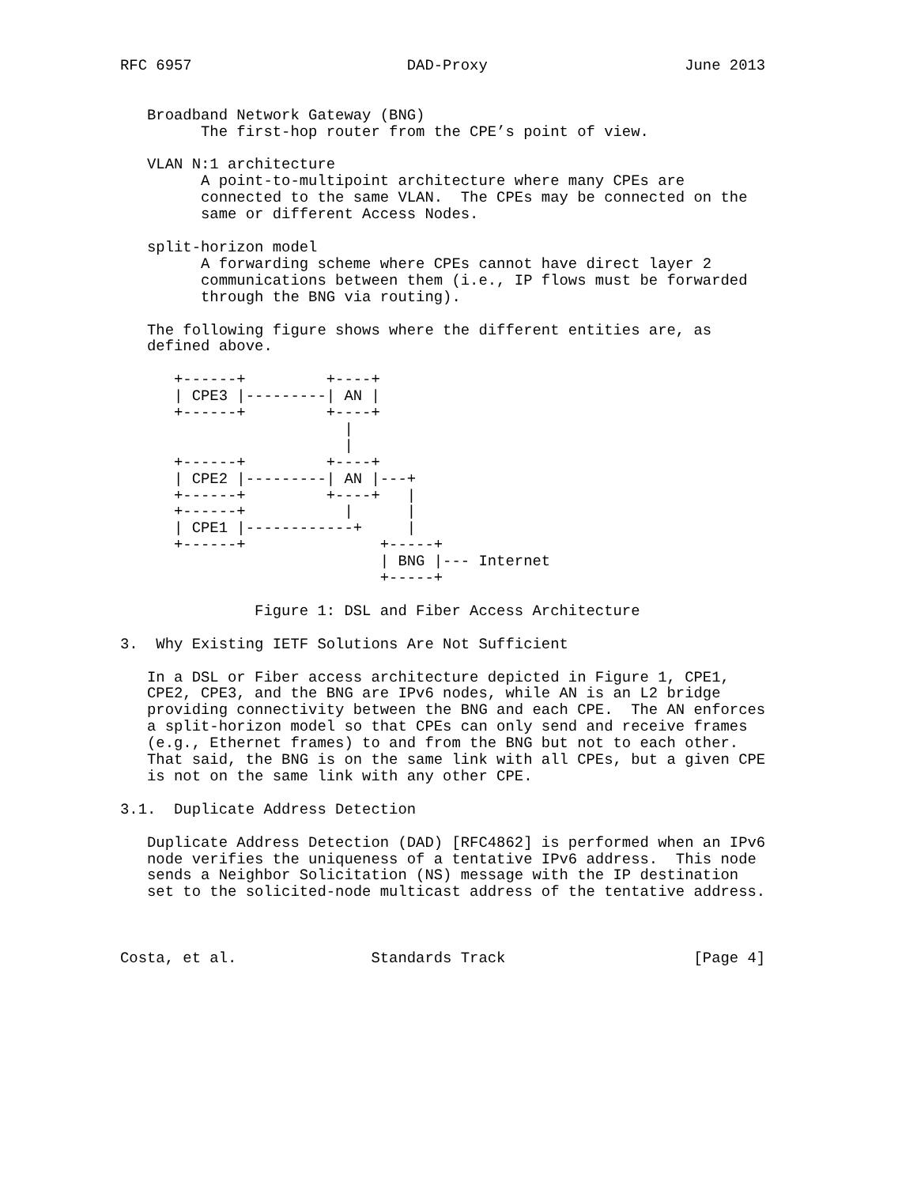RFC 6957                        DAD-Proxy                      June 2013


   Broadband Network Gateway (BNG)
         The first-hop router from the CPE’s point of view.

   VLAN N:1 architecture
         A point-to-multipoint architecture where many CPEs are
         connected to the same VLAN.  The CPEs may be connected on the
         same or different Access Nodes.

   split-horizon model
         A forwarding scheme where CPEs cannot have direct layer 2
         communications between them (i.e., IP flows must be forwarded
         through the BNG via routing).

   The following figure shows where the different entities are, as
   defined above.

      +------+         +----+
      | CPE3 |---------| AN |
      +------+         +----+
                         |
                         |
      +------+         +----+
      | CPE2 |---------| AN |---+
      +------+         +----+   |
      +------+           |      |
      | CPE1 |------------+     |
      +------+               +-----+
                             | BNG |--- Internet
                             +-----+

               Figure 1: DSL and Fiber Access Architecture

3.  Why Existing IETF Solutions Are Not Sufficient

   In a DSL or Fiber access architecture depicted in Figure 1, CPE1,
   CPE2, CPE3, and the BNG are IPv6 nodes, while AN is an L2 bridge
   providing connectivity between the BNG and each CPE.  The AN enforces
   a split-horizon model so that CPEs can only send and receive frames
   (e.g., Ethernet frames) to and from the BNG but not to each other.
   That said, the BNG is on the same link with all CPEs, but a given CPE
   is not on the same link with any other CPE.

3.1.  Duplicate Address Detection

   Duplicate Address Detection (DAD) [RFC4862] is performed when an IPv6
   node verifies the uniqueness of a tentative IPv6 address.  This node
   sends a Neighbor Solicitation (NS) message with the IP destination
   set to the solicited-node multicast address of the tentative address.



Costa, et al.               Standards Track                     [Page 4]